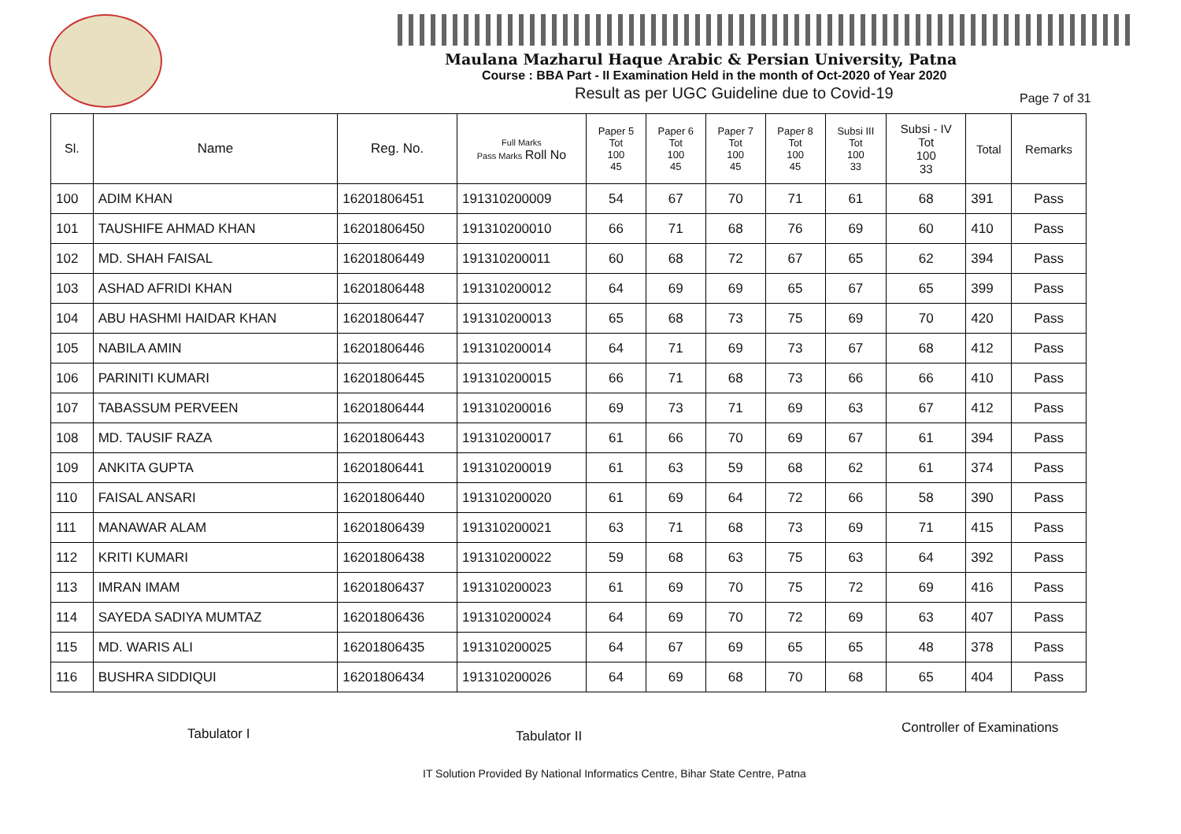Maulana Mazharul Haque Arabic & Persian University, Patna
Course : BBA Part - II Examination Held in the month of Oct-2020 of Year 2020
Result as per UGC Guideline due to Covid-19
Page 7 of 31
| Sl. | Name | Reg. No. | Full Marks Pass Marks Roll No | Paper 5 Tot 100 45 | Paper 6 Tot 100 45 | Paper 7 Tot 100 45 | Paper 8 Tot 100 45 | Subsi III Tot 100 33 | Subsi - IV Tot 100 33 | Total | Remarks |
| --- | --- | --- | --- | --- | --- | --- | --- | --- | --- | --- | --- |
| 100 | ADIM KHAN | 16201806451 | 191310200009 | 54 | 67 | 70 | 71 | 61 | 68 | 391 | Pass |
| 101 | TAUSHIFE AHMAD KHAN | 16201806450 | 191310200010 | 66 | 71 | 68 | 76 | 69 | 60 | 410 | Pass |
| 102 | MD. SHAH FAISAL | 16201806449 | 191310200011 | 60 | 68 | 72 | 67 | 65 | 62 | 394 | Pass |
| 103 | ASHAD AFRIDI KHAN | 16201806448 | 191310200012 | 64 | 69 | 69 | 65 | 67 | 65 | 399 | Pass |
| 104 | ABU HASHMI HAIDAR KHAN | 16201806447 | 191310200013 | 65 | 68 | 73 | 75 | 69 | 70 | 420 | Pass |
| 105 | NABILA AMIN | 16201806446 | 191310200014 | 64 | 71 | 69 | 73 | 67 | 68 | 412 | Pass |
| 106 | PARINITI KUMARI | 16201806445 | 191310200015 | 66 | 71 | 68 | 73 | 66 | 66 | 410 | Pass |
| 107 | TABASSUM PERVEEN | 16201806444 | 191310200016 | 69 | 73 | 71 | 69 | 63 | 67 | 412 | Pass |
| 108 | MD. TAUSIF RAZA | 16201806443 | 191310200017 | 61 | 66 | 70 | 69 | 67 | 61 | 394 | Pass |
| 109 | ANKITA GUPTA | 16201806441 | 191310200019 | 61 | 63 | 59 | 68 | 62 | 61 | 374 | Pass |
| 110 | FAISAL ANSARI | 16201806440 | 191310200020 | 61 | 69 | 64 | 72 | 66 | 58 | 390 | Pass |
| 111 | MANAWAR ALAM | 16201806439 | 191310200021 | 63 | 71 | 68 | 73 | 69 | 71 | 415 | Pass |
| 112 | KRITI KUMARI | 16201806438 | 191310200022 | 59 | 68 | 63 | 75 | 63 | 64 | 392 | Pass |
| 113 | IMRAN IMAM | 16201806437 | 191310200023 | 61 | 69 | 70 | 75 | 72 | 69 | 416 | Pass |
| 114 | SAYEDA SADIYA MUMTAZ | 16201806436 | 191310200024 | 64 | 69 | 70 | 72 | 69 | 63 | 407 | Pass |
| 115 | MD. WARIS ALI | 16201806435 | 191310200025 | 64 | 67 | 69 | 65 | 65 | 48 | 378 | Pass |
| 116 | BUSHRA SIDDIQUI | 16201806434 | 191310200026 | 64 | 69 | 68 | 70 | 68 | 65 | 404 | Pass |
Tabulator I Tabulator II
Controller of Examinations
IT Solution Provided By National Informatics Centre, Bihar State Centre, Patna